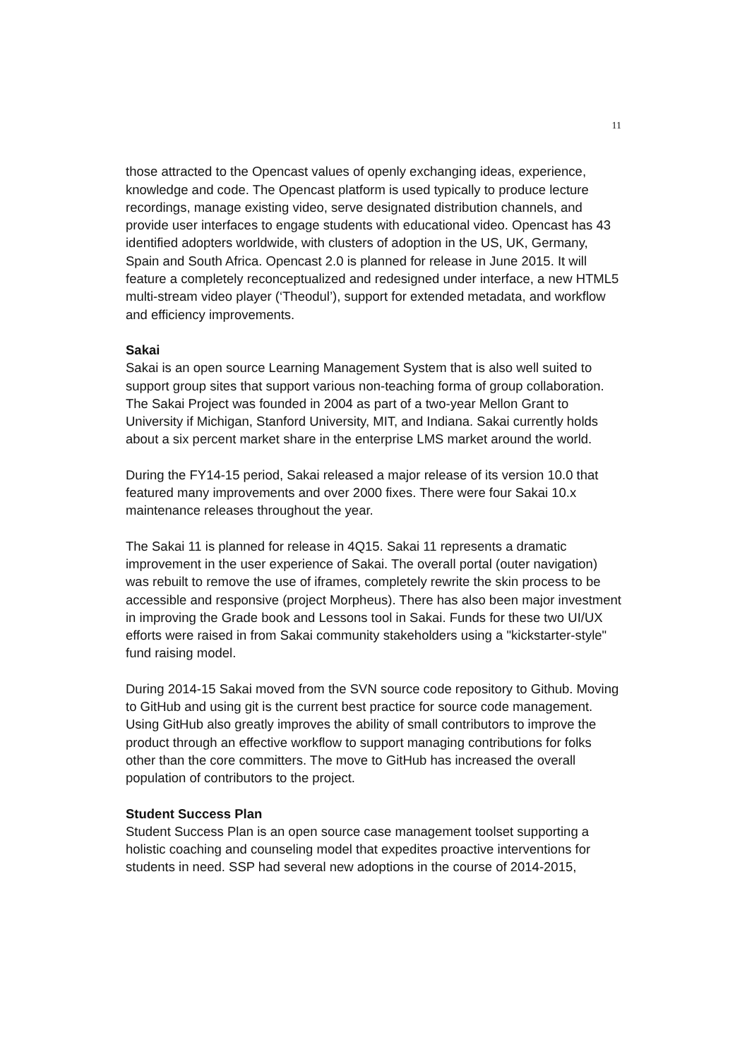11
those attracted to the Opencast values of openly exchanging ideas, experience, knowledge and code. The Opencast platform is used typically to produce lecture recordings, manage existing video, serve designated distribution channels, and provide user interfaces to engage students with educational video. Opencast has 43 identified adopters worldwide, with clusters of adoption in the US, UK, Germany, Spain and South Africa. Opencast 2.0 is planned for release in June 2015. It will feature a completely reconceptualized and redesigned under interface, a new HTML5 multi-stream video player (‘Theodul’), support for extended metadata, and workflow and efficiency improvements.
Sakai
Sakai is an open source Learning Management System that is also well suited to support group sites that support various non-teaching forma of group collaboration. The Sakai Project was founded in 2004 as part of a two-year Mellon Grant to University if Michigan, Stanford University, MIT, and Indiana. Sakai currently holds about a six percent market share in the enterprise LMS market around the world.
During the FY14-15 period, Sakai released a major release of its version 10.0 that featured many improvements and over 2000 fixes. There were four Sakai 10.x maintenance releases throughout the year.
The Sakai 11 is planned for release in 4Q15. Sakai 11 represents a dramatic improvement in the user experience of Sakai. The overall portal (outer navigation) was rebuilt to remove the use of iframes, completely rewrite the skin process to be accessible and responsive (project Morpheus). There has also been major investment in improving the Grade book and Lessons tool in Sakai. Funds for these two UI/UX efforts were raised in from Sakai community stakeholders using a "kickstarter-style" fund raising model.
During 2014-15 Sakai moved from the SVN source code repository to Github. Moving to GitHub and using git is the current best practice for source code management. Using GitHub also greatly improves the ability of small contributors to improve the product through an effective workflow to support managing contributions for folks other than the core committers. The move to GitHub has increased the overall population of contributors to the project.
Student Success Plan
Student Success Plan is an open source case management toolset supporting a holistic coaching and counseling model that expedites proactive interventions for students in need. SSP had several new adoptions in the course of 2014-2015,